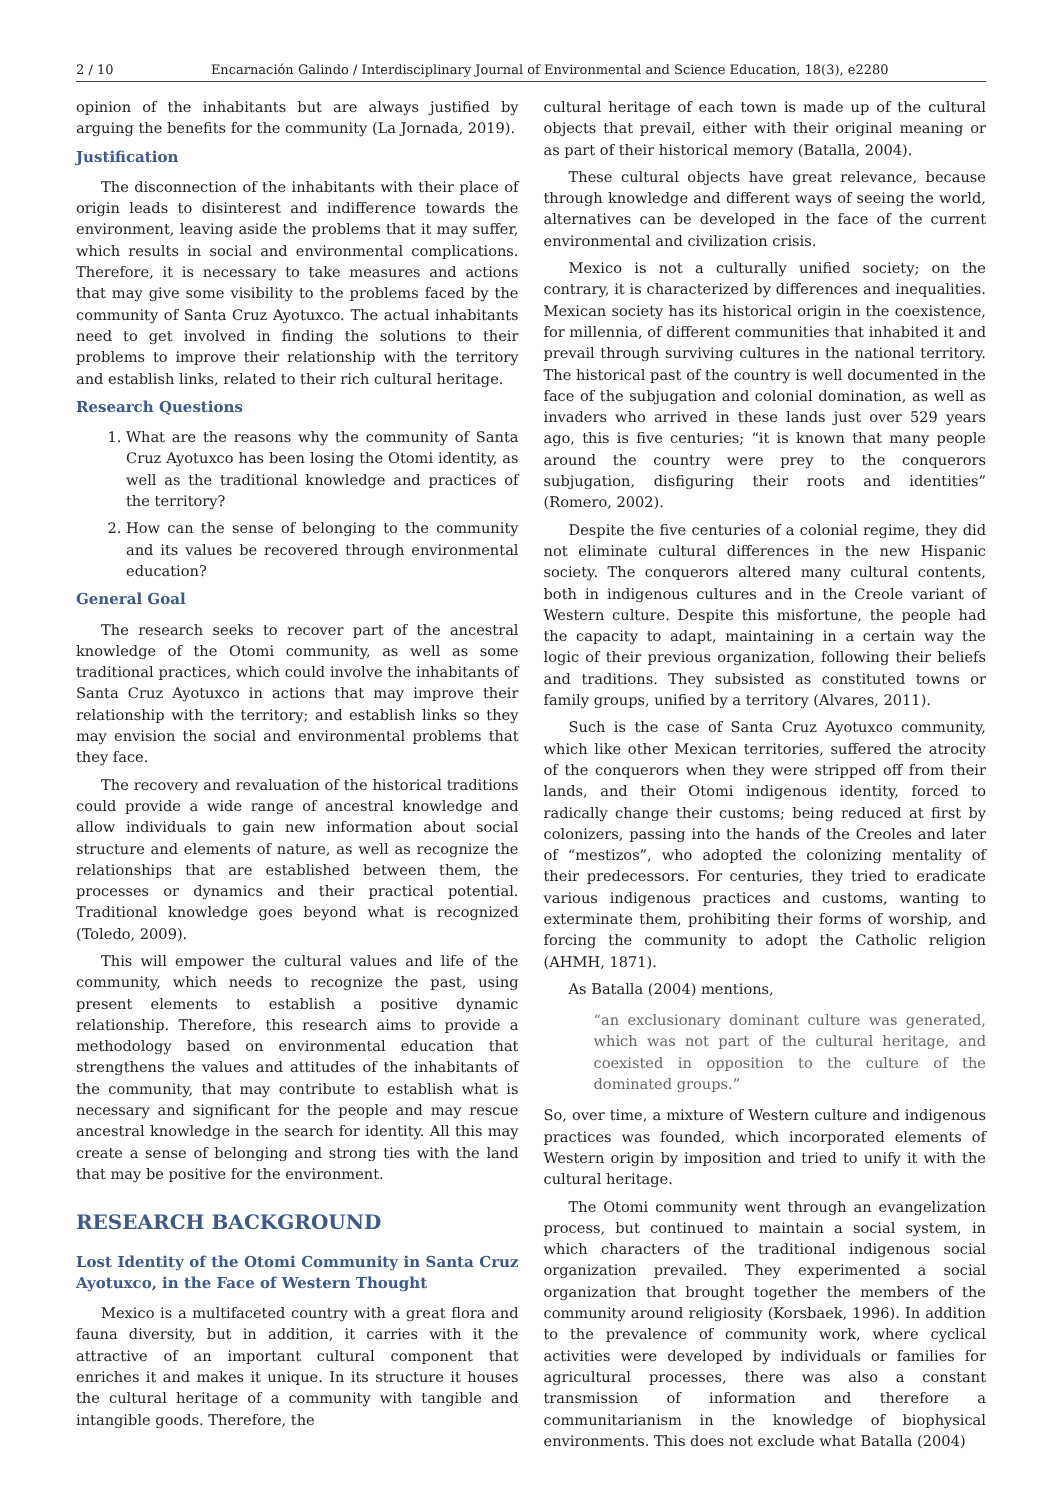2 / 10 Encarnación Galindo / Interdisciplinary Journal of Environmental and Science Education, 18(3), e2280
opinion of the inhabitants but are always justified by arguing the benefits for the community (La Jornada, 2019).
Justification
The disconnection of the inhabitants with their place of origin leads to disinterest and indifference towards the environment, leaving aside the problems that it may suffer, which results in social and environmental complications. Therefore, it is necessary to take measures and actions that may give some visibility to the problems faced by the community of Santa Cruz Ayotuxco. The actual inhabitants need to get involved in finding the solutions to their problems to improve their relationship with the territory and establish links, related to their rich cultural heritage.
Research Questions
1. What are the reasons why the community of Santa Cruz Ayotuxco has been losing the Otomi identity, as well as the traditional knowledge and practices of the territory?
2. How can the sense of belonging to the community and its values be recovered through environmental education?
General Goal
The research seeks to recover part of the ancestral knowledge of the Otomi community, as well as some traditional practices, which could involve the inhabitants of Santa Cruz Ayotuxco in actions that may improve their relationship with the territory; and establish links so they may envision the social and environmental problems that they face.
The recovery and revaluation of the historical traditions could provide a wide range of ancestral knowledge and allow individuals to gain new information about social structure and elements of nature, as well as recognize the relationships that are established between them, the processes or dynamics and their practical potential. Traditional knowledge goes beyond what is recognized (Toledo, 2009).
This will empower the cultural values and life of the community, which needs to recognize the past, using present elements to establish a positive dynamic relationship. Therefore, this research aims to provide a methodology based on environmental education that strengthens the values and attitudes of the inhabitants of the community, that may contribute to establish what is necessary and significant for the people and may rescue ancestral knowledge in the search for identity. All this may create a sense of belonging and strong ties with the land that may be positive for the environment.
RESEARCH BACKGROUND
Lost Identity of the Otomi Community in Santa Cruz Ayotuxco, in the Face of Western Thought
Mexico is a multifaceted country with a great flora and fauna diversity, but in addition, it carries with it the attractive of an important cultural component that enriches it and makes it unique. In its structure it houses the cultural heritage of a community with tangible and intangible goods. Therefore, the
cultural heritage of each town is made up of the cultural objects that prevail, either with their original meaning or as part of their historical memory (Batalla, 2004).
These cultural objects have great relevance, because through knowledge and different ways of seeing the world, alternatives can be developed in the face of the current environmental and civilization crisis.
Mexico is not a culturally unified society; on the contrary, it is characterized by differences and inequalities. Mexican society has its historical origin in the coexistence, for millennia, of different communities that inhabited it and prevail through surviving cultures in the national territory. The historical past of the country is well documented in the face of the subjugation and colonial domination, as well as invaders who arrived in these lands just over 529 years ago, this is five centuries; “it is known that many people around the country were prey to the conquerors subjugation, disfiguring their roots and identities” (Romero, 2002).
Despite the five centuries of a colonial regime, they did not eliminate cultural differences in the new Hispanic society. The conquerors altered many cultural contents, both in indigenous cultures and in the Creole variant of Western culture. Despite this misfortune, the people had the capacity to adapt, maintaining in a certain way the logic of their previous organization, following their beliefs and traditions. They subsisted as constituted towns or family groups, unified by a territory (Alvares, 2011).
Such is the case of Santa Cruz Ayotuxco community, which like other Mexican territories, suffered the atrocity of the conquerors when they were stripped off from their lands, and their Otomi indigenous identity, forced to radically change their customs; being reduced at first by colonizers, passing into the hands of the Creoles and later of “mestizos”, who adopted the colonizing mentality of their predecessors. For centuries, they tried to eradicate various indigenous practices and customs, wanting to exterminate them, prohibiting their forms of worship, and forcing the community to adopt the Catholic religion (AHMH, 1871).
As Batalla (2004) mentions,
“an exclusionary dominant culture was generated, which was not part of the cultural heritage, and coexisted in opposition to the culture of the dominated groups.”
So, over time, a mixture of Western culture and indigenous practices was founded, which incorporated elements of Western origin by imposition and tried to unify it with the cultural heritage.
The Otomi community went through an evangelization process, but continued to maintain a social system, in which characters of the traditional indigenous social organization prevailed. They experimented a social organization that brought together the members of the community around religiosity (Korsbaek, 1996). In addition to the prevalence of community work, where cyclical activities were developed by individuals or families for agricultural processes, there was also a constant transmission of information and therefore a communitarianism in the knowledge of biophysical environments. This does not exclude what Batalla (2004)